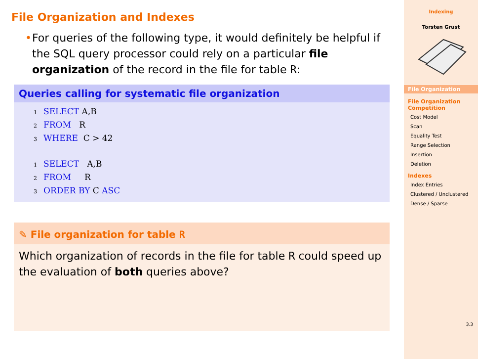File Organization and Indexes
• For queries of the following type, it would definitely be helpful if the SQL query processor could rely on a particular file organization of the record in the file for table R:
Queries calling for systematic file organization
1 SELECT A,B
2 FROM   R
3 WHERE  C > 42

1 SELECT   A,B
2 FROM     R
3 ORDER BY C ASC
✎ File organization for table R
Which organization of records in the file for table R could speed up the evaluation of both queries above?
Indexing
Torsten Grust
File Organization
File Organization Competition
Cost Model
Scan
Equality Test
Range Selection
Insertion
Deletion
Indexes
Index Entries
Clustered / Unclustered
Dense / Sparse
3.3